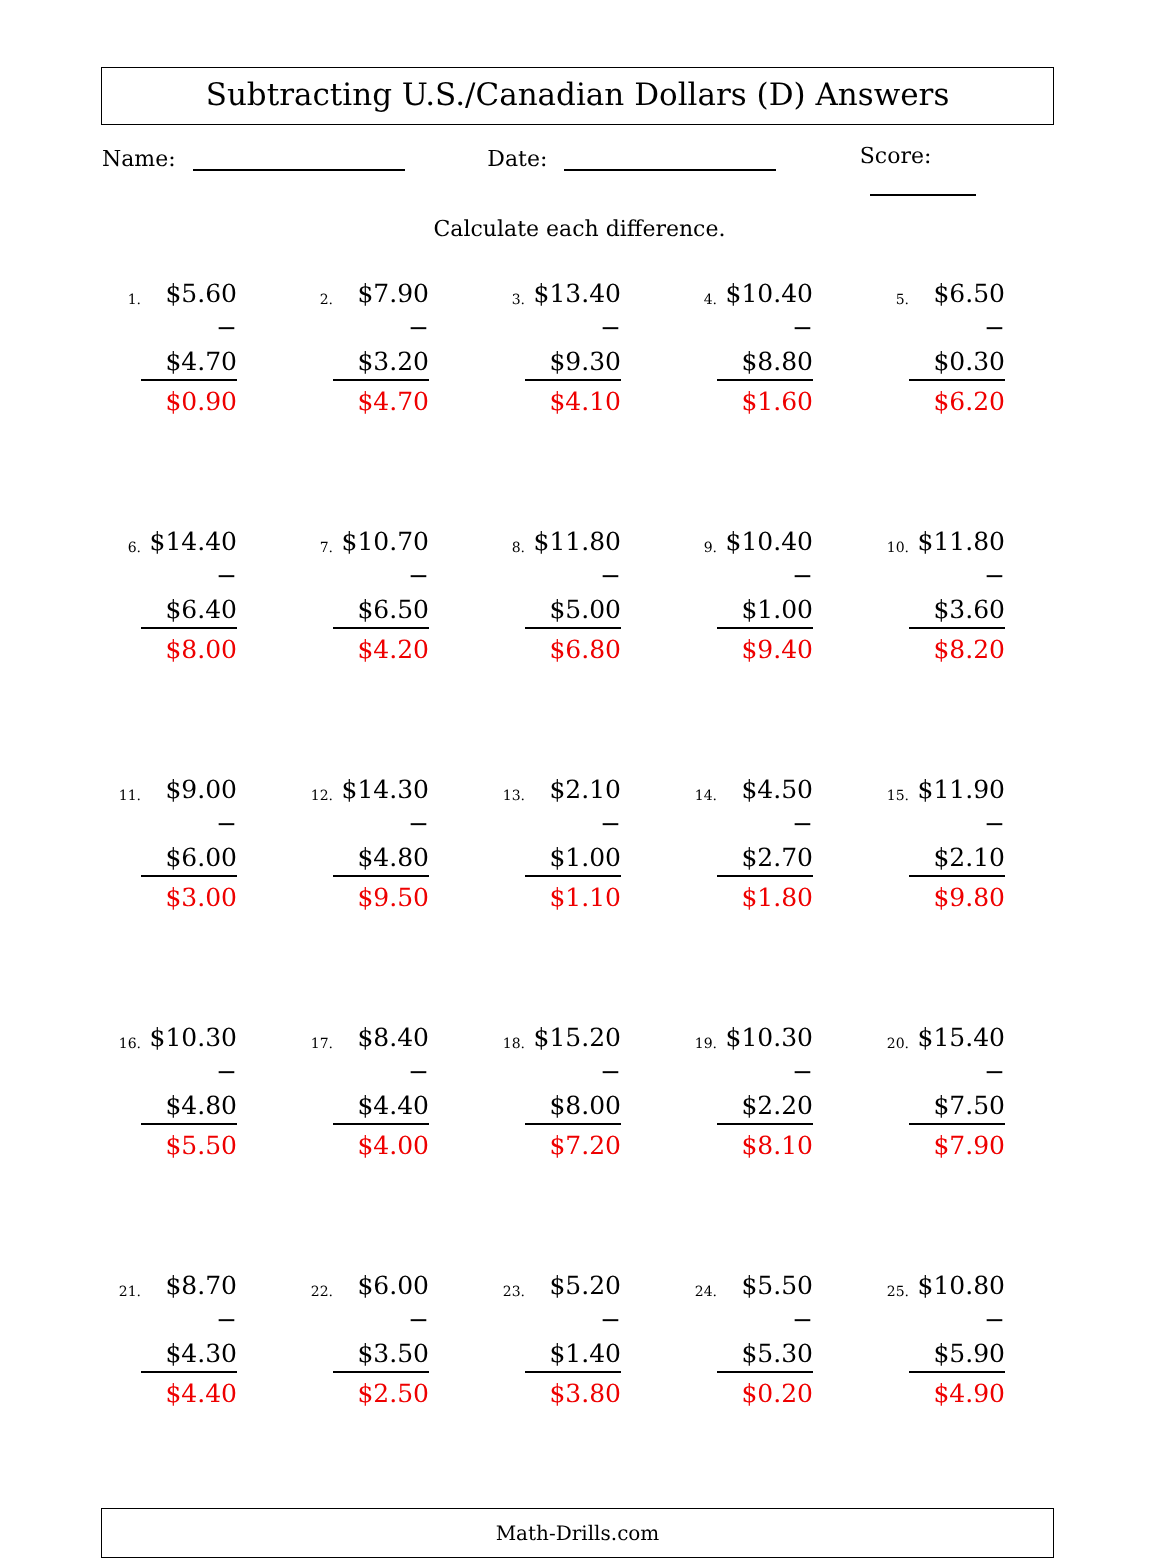Subtracting U.S./Canadian Dollars (D) Answers
Name: Date: Score:
Calculate each difference.
1.
$5.60
− $4.70
$0.90
2.
$7.90
− $3.20
$4.70
3.
$13.40
− $9.30
$4.10
4.
$10.40
− $8.80
$1.60
5.
$6.50
− $0.30
$6.20
6.
$14.40
− $6.40
$8.00
7.
$10.70
− $6.50
$4.20
8.
$11.80
− $5.00
$6.80
9.
$10.40
− $1.00
$9.40
10.
$11.80
− $3.60
$8.20
11.
$9.00
− $6.00
$3.00
12.
$14.30
− $4.80
$9.50
13.
$2.10
− $1.00
$1.10
14.
$4.50
− $2.70
$1.80
15.
$11.90
− $2.10
$9.80
16.
$10.30
− $4.80
$5.50
17.
$8.40
− $4.40
$4.00
18.
$15.20
− $8.00
$7.20
19.
$10.30
− $2.20
$8.10
20.
$15.40
− $7.50
$7.90
21.
$8.70
− $4.30
$4.40
22.
$6.00
− $3.50
$2.50
23.
$5.20
− $1.40
$3.80
24.
$5.50
− $5.30
$0.20
25.
$10.80
− $5.90
$4.90
Math-Drills.com